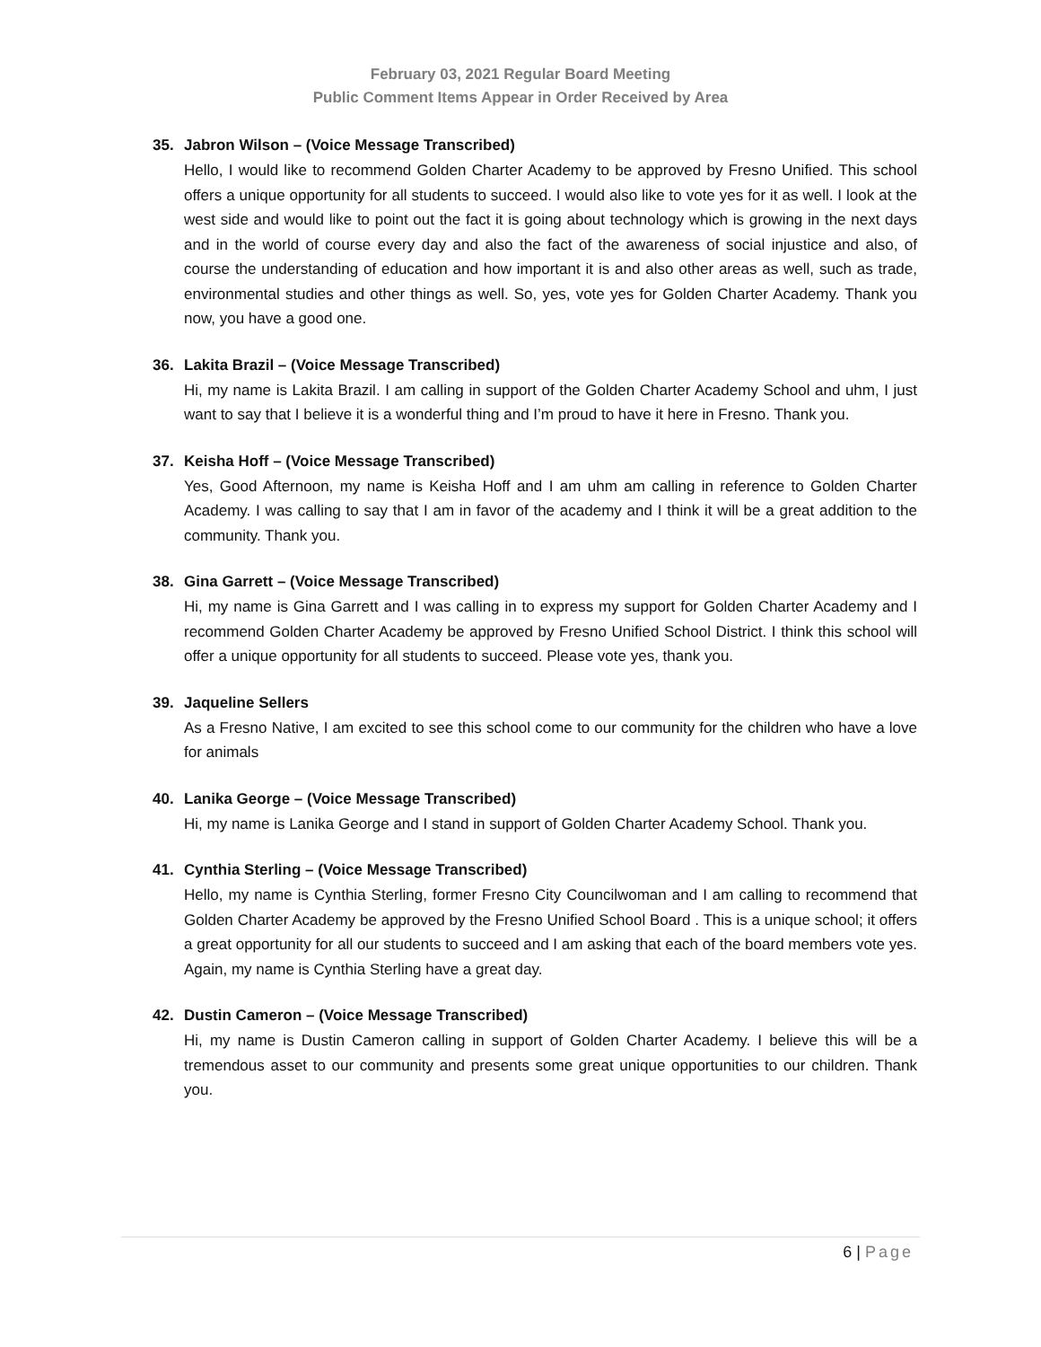February 03, 2021 Regular Board Meeting
Public Comment Items Appear in Order Received by Area
35. Jabron Wilson – (Voice Message Transcribed)
Hello, I would like to recommend Golden Charter Academy to be approved by Fresno Unified. This school offers a unique opportunity for all students to succeed. I would also like to vote yes for it as well. I look at the west side and would like to point out the fact it is going about technology which is growing in the next days and in the world of course every day and also the fact of the awareness of social injustice and also, of course the understanding of education and how important it is and also other areas as well, such as trade, environmental studies and other things as well. So, yes, vote yes for Golden Charter Academy. Thank you now, you have a good one.
36. Lakita Brazil – (Voice Message Transcribed)
Hi, my name is Lakita Brazil. I am calling in support of the Golden Charter Academy School and uhm, I just want to say that I believe it is a wonderful thing and I’m proud to have it here in Fresno. Thank you.
37. Keisha Hoff – (Voice Message Transcribed)
Yes, Good Afternoon, my name is Keisha Hoff and I am uhm am calling in reference to Golden Charter Academy. I was calling to say that I am in favor of the academy and I think it will be a great addition to the community. Thank you.
38. Gina Garrett – (Voice Message Transcribed)
Hi, my name is Gina Garrett and I was calling in to express my support for Golden Charter Academy and I recommend Golden Charter Academy be approved by Fresno Unified School District. I think this school will offer a unique opportunity for all students to succeed. Please vote yes, thank you.
39. Jaqueline Sellers
As a Fresno Native, I am excited to see this school come to our community for the children who have a love for animals
40. Lanika George – (Voice Message Transcribed)
Hi, my name is Lanika George and I stand in support of Golden Charter Academy School. Thank you.
41. Cynthia Sterling – (Voice Message Transcribed)
Hello, my name is Cynthia Sterling, former Fresno City Councilwoman and I am calling to recommend that Golden Charter Academy be approved by the Fresno Unified School Board . This is a unique school; it offers a great opportunity for all our students to succeed and I am asking that each of the board members vote yes. Again, my name is Cynthia Sterling have a great day.
42. Dustin Cameron – (Voice Message Transcribed)
Hi, my name is Dustin Cameron calling in support of Golden Charter Academy. I believe this will be a tremendous asset to our community and presents some great unique opportunities to our children. Thank you.
6 | Page